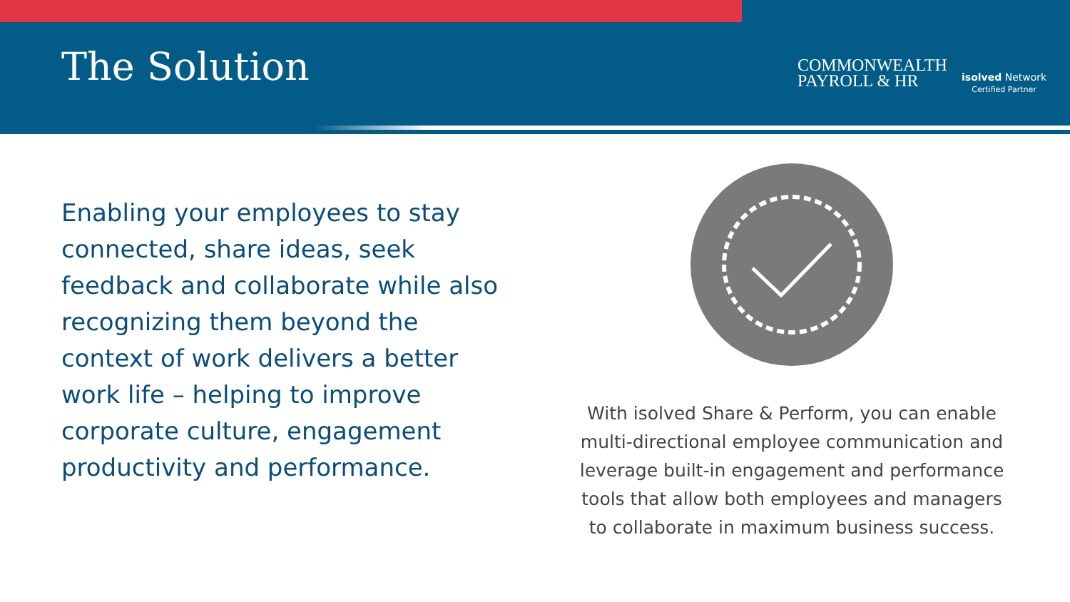The Solution
COMMONWEALTH
PAYROLL & HR
isolved Network
Certified Partner
Enabling your employees to stay connected, share ideas, seek feedback and collaborate while also recognizing them beyond the context of work delivers a better work life – helping to improve corporate culture, engagement productivity and performance.
With isolved Share & Perform, you can enable multi-directional employee communication and leverage built-in engagement and performance tools that allow both employees and managers to collaborate in maximum business success.